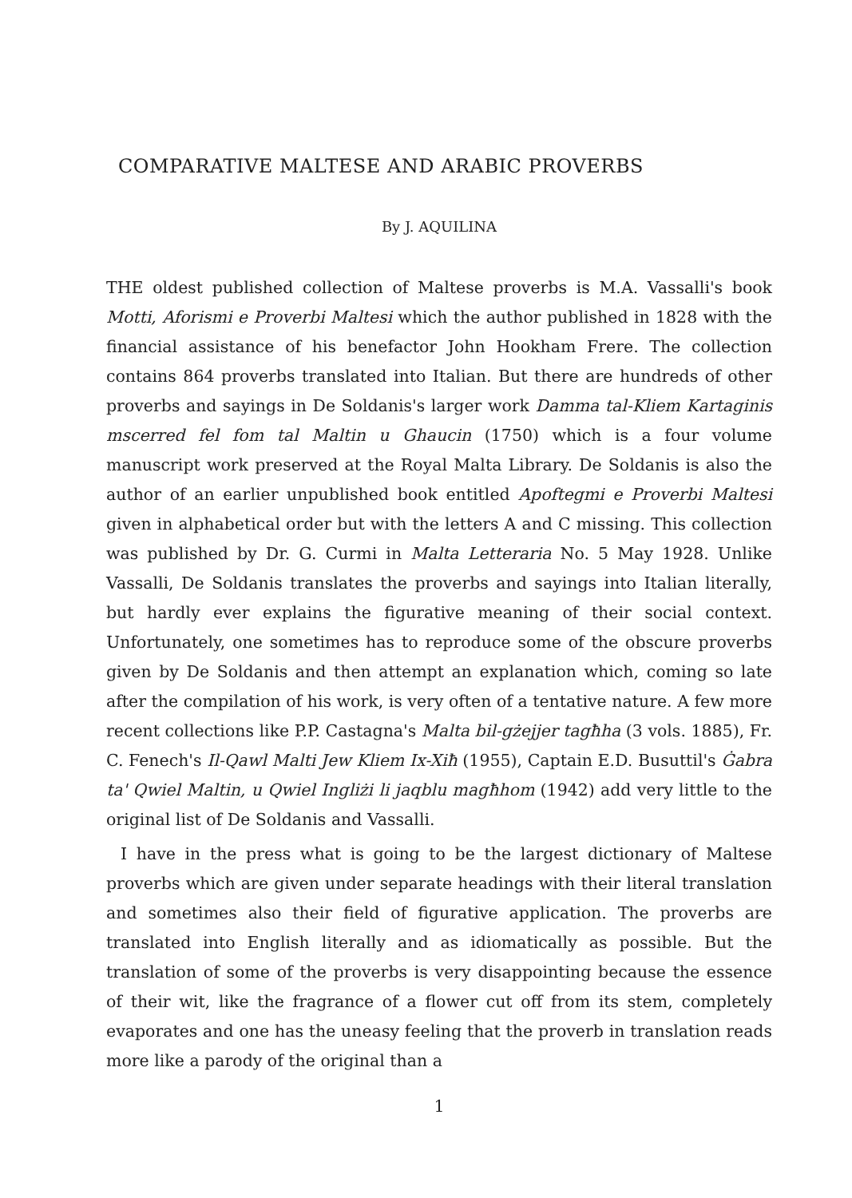COMPARATIVE MALTESE AND ARABIC PROVERBS
By J. AQUILINA
THE oldest published collection of Maltese proverbs is M.A. Vassalli's book Motti, Aforismi e Proverbi Maltesi which the author published in 1828 with the financial assistance of his benefactor John Hookham Frere. The collection contains 864 proverbs translated into Italian. But there are hundreds of other proverbs and sayings in De Soldanis's larger work Damma tal-Kliem Kartaginis mscerred fel fom tal Maltin u Ghaucin (1750) which is a four volume manuscript work preserved at the Royal Malta Library. De Soldanis is also the author of an earlier unpublished book entitled Apoftegmi e Proverbi Maltesi given in alphabetical order but with the letters A and C missing. This collection was published by Dr. G. Curmi in Malta Letteraria No. 5 May 1928. Unlike Vassalli, De Soldanis translates the proverbs and sayings into Italian literally, but hardly ever explains the figurative meaning of their social context. Unfortunately, one sometimes has to reproduce some of the obscure proverbs given by De Soldanis and then attempt an explanation which, coming so late after the compilation of his work, is very often of a tentative nature. A few more recent collections like P.P. Castagna's Malta bil-gżejjer tagħha (3 vols. 1885), Fr. C. Fenech's Il-Qawl Malti Jew Kliem Ix-Xiħ (1955), Captain E.D. Busuttil's Ġabra ta' Qwiel Maltin, u Qwiel Ingliżi li jaqblu magħhom (1942) add very little to the original list of De Soldanis and Vassalli.
I have in the press what is going to be the largest dictionary of Maltese proverbs which are given under separate headings with their literal translation and sometimes also their field of figurative application. The proverbs are translated into English literally and as idiomatically as possible. But the translation of some of the proverbs is very disappointing because the essence of their wit, like the fragrance of a flower cut off from its stem, completely evaporates and one has the uneasy feeling that the proverb in translation reads more like a parody of the original than a
1